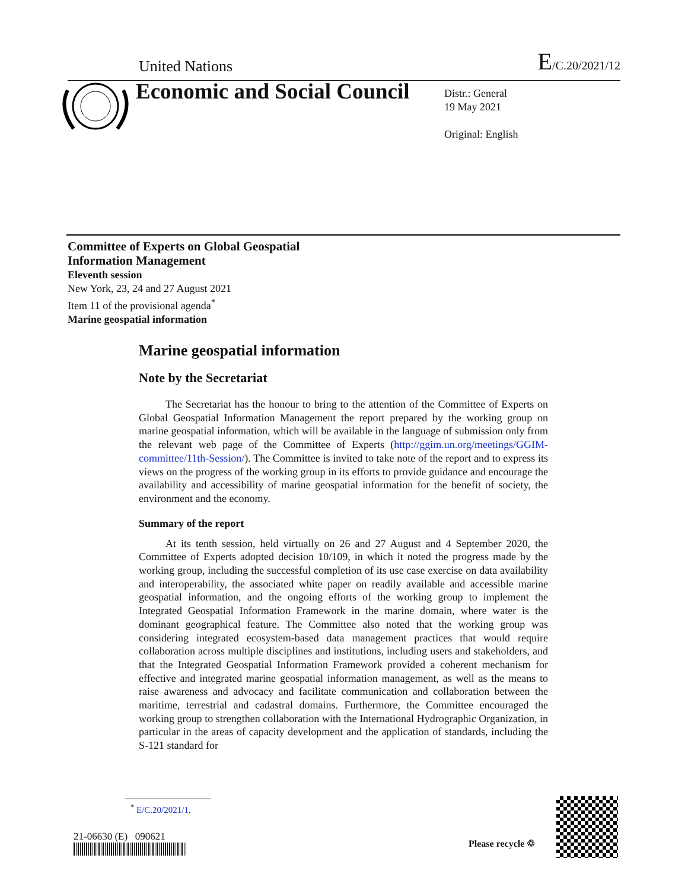United Nations E/C.20/2021/12
Economic and Social Council
Distr.: General
19 May 2021
Original: English
Committee of Experts on Global Geospatial
Information Management
Eleventh session
New York, 23, 24 and 27 August 2021
Item 11 of the provisional agenda<sup>*</sup>
Marine geospatial information
Marine geospatial information
Note by the Secretariat
The Secretariat has the honour to bring to the attention of the Committee of Experts on Global Geospatial Information Management the report prepared by the working group on marine geospatial information, which will be available in the language of submission only from the relevant web page of the Committee of Experts (http://ggim.un.org/meetings/GGIM-committee/11th-Session/). The Committee is invited to take note of the report and to express its views on the progress of the working group in its efforts to provide guidance and encourage the availability and accessibility of marine geospatial information for the benefit of society, the environment and the economy.
Summary of the report
At its tenth session, held virtually on 26 and 27 August and 4 September 2020, the Committee of Experts adopted decision 10/109, in which it noted the progress made by the working group, including the successful completion of its use case exercise on data availability and interoperability, the associated white paper on readily available and accessible marine geospatial information, and the ongoing efforts of the working group to implement the Integrated Geospatial Information Framework in the marine domain, where water is the dominant geographical feature. The Committee also noted that the working group was considering integrated ecosystem-based data management practices that would require collaboration across multiple disciplines and institutions, including users and stakeholders, and that the Integrated Geospatial Information Framework provided a coherent mechanism for effective and integrated marine geospatial information management, as well as the means to raise awareness and advocacy and facilitate communication and collaboration between the maritime, terrestrial and cadastral domains. Furthermore, the Committee encouraged the working group to strengthen collaboration with the International Hydrographic Organization, in particular in the areas of capacity development and the application of standards, including the S-121 standard for
<sup>*</sup> E/C.20/2021/1.
21-06630 (E) 090621
Please recycle ♲